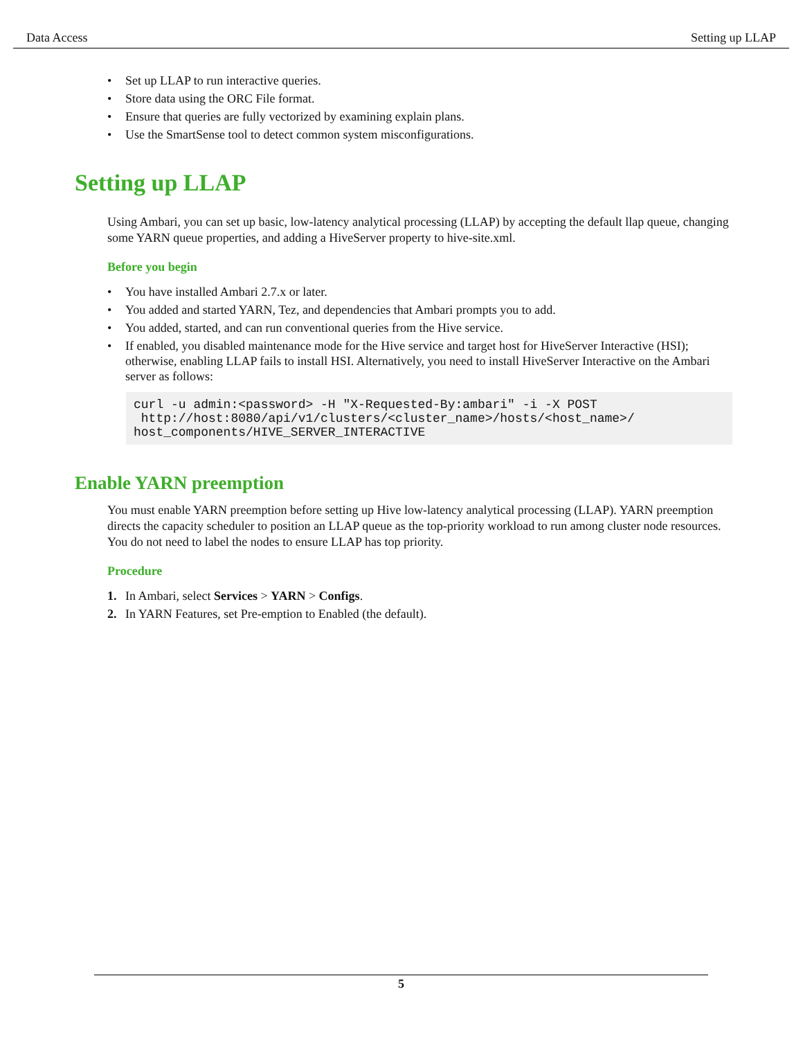Data Access Setting up LLAP
• Set up LLAP to run interactive queries.
• Store data using the ORC File format.
• Ensure that queries are fully vectorized by examining explain plans.
• Use the SmartSense tool to detect common system misconfigurations.
Setting up LLAP
Using Ambari, you can set up basic, low-latency analytical processing (LLAP) by accepting the default llap queue, changing some YARN queue properties, and adding a HiveServer property to hive-site.xml.
Before you begin
• You have installed Ambari 2.7.x or later.
• You added and started YARN, Tez, and dependencies that Ambari prompts you to add.
• You added, started, and can run conventional queries from the Hive service.
• If enabled, you disabled maintenance mode for the Hive service and target host for HiveServer Interactive (HSI); otherwise, enabling LLAP fails to install HSI. Alternatively, you need to install HiveServer Interactive on the Ambari server as follows:
curl -u admin:<password> -H "X-Requested-By:ambari" -i -X POST
 http://host:8080/api/v1/clusters/<cluster_name>/hosts/<host_name>/
host_components/HIVE_SERVER_INTERACTIVE
Enable YARN preemption
You must enable YARN preemption before setting up Hive low-latency analytical processing (LLAP). YARN preemption directs the capacity scheduler to position an LLAP queue as the top-priority workload to run among cluster node resources. You do not need to label the nodes to ensure LLAP has top priority.
Procedure
1. In Ambari, select Services > YARN > Configs.
2. In YARN Features, set Pre-emption to Enabled (the default).
5